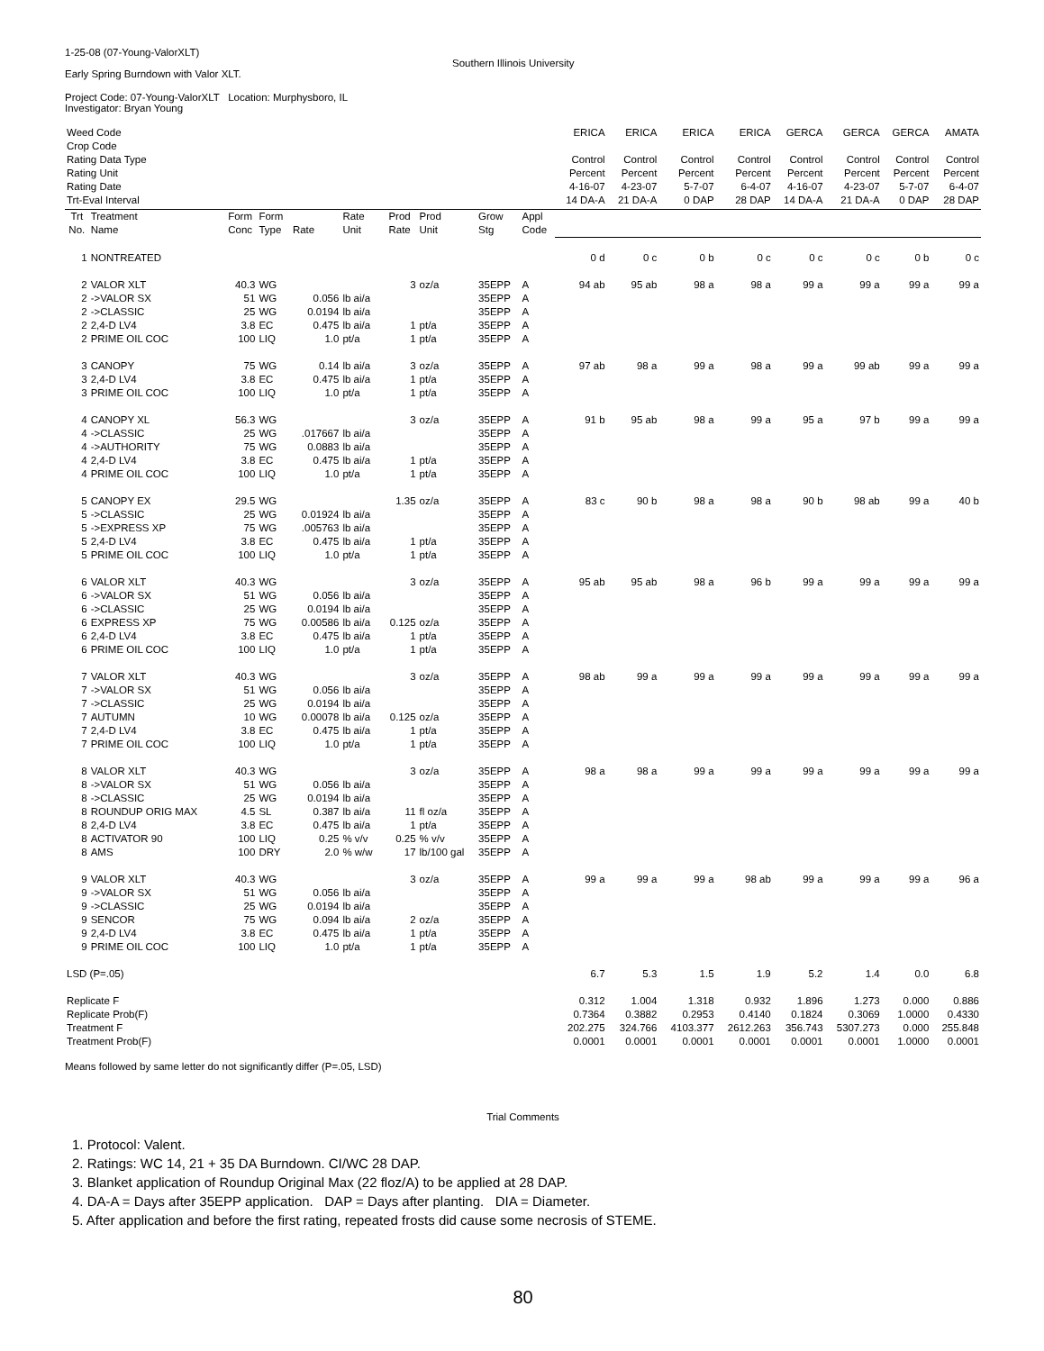1-25-08 (07-Young-ValorXLT)
Southern Illinois University
Early Spring Burndown with Valor XLT.
Project Code: 07-Young-ValorXLT Location: Murphysboro, IL
Investigator: Bryan Young
| Weed Code | | | | | | | | | | ERICA | ERICA | ERICA | ERICA | GERCA | GERCA | GERCA | AMATA |
| Crop Code | | | | | | | | | | | | | | | | | |
| Rating Data Type | | | | | | | | | | Control | Control | Control | Control | Control | Control | Control | Control |
| Rating Unit | | | | | | | | | | Percent | Percent | Percent | Percent | Percent | Percent | Percent | Percent |
| Rating Date | | | | | | | | | | 4-16-07 | 4-23-07 | 5-7-07 | 6-4-07 | 4-16-07 | 4-23-07 | 5-7-07 | 6-4-07 |
| Trt-Eval Interval | | | | | | | | | | 14 DA-A | 21 DA-A | 0 DAP | 28 DAP | 14 DA-A | 21 DA-A | 0 DAP | 28 DAP |
| Trt No. | Treatment Name | Form Conc | Form Type | Rate | Rate Unit | Prod Rate | Prod Unit | Grow Stg | Appl Code | | | | | | | | |
| 1 | NONTREATED | | | | | | | | | 0 d | 0 c | 0 b | 0 c | 0 c | 0 c | 0 b | 0 c |
| 2 | VALOR XLT | 40.3 | WG | | | 3 | oz/a | 35EPP | A | 94 ab | 95 ab | 98 a | 98 a | 99 a | 99 a | 99 a | 99 a |
| 2 | ->VALOR SX | 51 | WG | 0.056 | lb ai/a | | | 35EPP | A | | | | | | | | |
| 2 | ->CLASSIC | 25 | WG | 0.0194 | lb ai/a | | | 35EPP | A | | | | | | | | |
| 2 | 2,4-D LV4 | 3.8 | EC | 0.475 | lb ai/a | 1 | pt/a | 35EPP | A | | | | | | | | |
| 2 | PRIME OIL COC | 100 | LIQ | 1.0 | pt/a | 1 | pt/a | 35EPP | A | | | | | | | | |
| 3 | CANOPY | 75 | WG | 0.14 | lb ai/a | 3 | oz/a | 35EPP | A | 97 ab | 98 a | 99 a | 98 a | 99 a | 99 ab | 99 a | 99 a |
| 3 | 2,4-D LV4 | 3.8 | EC | 0.475 | lb ai/a | 1 | pt/a | 35EPP | A | | | | | | | | |
| 3 | PRIME OIL COC | 100 | LIQ | 1.0 | pt/a | 1 | pt/a | 35EPP | A | | | | | | | | |
| 4 | CANOPY XL | 56.3 | WG | | | 3 | oz/a | 35EPP | A | 91 b | 95 ab | 98 a | 99 a | 95 a | 97 b | 99 a | 99 a |
| 4 | ->CLASSIC | 25 | WG | .017667 | lb ai/a | | | 35EPP | A | | | | | | | | |
| 4 | ->AUTHORITY | 75 | WG | 0.0883 | lb ai/a | | | 35EPP | A | | | | | | | | |
| 4 | 2,4-D LV4 | 3.8 | EC | 0.475 | lb ai/a | 1 | pt/a | 35EPP | A | | | | | | | | |
| 4 | PRIME OIL COC | 100 | LIQ | 1.0 | pt/a | 1 | pt/a | 35EPP | A | | | | | | | | |
| 5 | CANOPY EX | 29.5 | WG | | | 1.35 | oz/a | 35EPP | A | 83 c | 90 b | 98 a | 98 a | 90 b | 98 ab | 99 a | 40 b |
| 5 | ->CLASSIC | 25 | WG | 0.01924 | lb ai/a | | | 35EPP | A | | | | | | | | |
| 5 | ->EXPRESS XP | 75 | WG | .005763 | lb ai/a | | | 35EPP | A | | | | | | | | |
| 5 | 2,4-D LV4 | 3.8 | EC | 0.475 | lb ai/a | 1 | pt/a | 35EPP | A | | | | | | | | |
| 5 | PRIME OIL COC | 100 | LIQ | 1.0 | pt/a | 1 | pt/a | 35EPP | A | | | | | | | | |
| 6 | VALOR XLT | 40.3 | WG | | | 3 | oz/a | 35EPP | A | 95 ab | 95 ab | 98 a | 96 b | 99 a | 99 a | 99 a | 99 a |
| 6 | ->VALOR SX | 51 | WG | 0.056 | lb ai/a | | | 35EPP | A | | | | | | | | |
| 6 | ->CLASSIC | 25 | WG | 0.0194 | lb ai/a | | | 35EPP | A | | | | | | | | |
| 6 | EXPRESS XP | 75 | WG | 0.00586 | lb ai/a | 0.125 | oz/a | 35EPP | A | | | | | | | | |
| 6 | 2,4-D LV4 | 3.8 | EC | 0.475 | lb ai/a | 1 | pt/a | 35EPP | A | | | | | | | | |
| 6 | PRIME OIL COC | 100 | LIQ | 1.0 | pt/a | 1 | pt/a | 35EPP | A | | | | | | | | |
| 7 | VALOR XLT | 40.3 | WG | | | 3 | oz/a | 35EPP | A | 98 ab | 99 a | 99 a | 99 a | 99 a | 99 a | 99 a | 99 a |
| 7 | ->VALOR SX | 51 | WG | 0.056 | lb ai/a | | | 35EPP | A | | | | | | | | |
| 7 | ->CLASSIC | 25 | WG | 0.0194 | lb ai/a | | | 35EPP | A | | | | | | | | |
| 7 | AUTUMN | 10 | WG | 0.00078 | lb ai/a | 0.125 | oz/a | 35EPP | A | | | | | | | | |
| 7 | 2,4-D LV4 | 3.8 | EC | 0.475 | lb ai/a | 1 | pt/a | 35EPP | A | | | | | | | | |
| 7 | PRIME OIL COC | 100 | LIQ | 1.0 | pt/a | 1 | pt/a | 35EPP | A | | | | | | | | |
| 8 | VALOR XLT | 40.3 | WG | | | 3 | oz/a | 35EPP | A | 98 a | 98 a | 99 a | 99 a | 99 a | 99 a | 99 a | 99 a |
| 8 | ->VALOR SX | 51 | WG | 0.056 | lb ai/a | | | 35EPP | A | | | | | | | | |
| 8 | ->CLASSIC | 25 | WG | 0.0194 | lb ai/a | | | 35EPP | A | | | | | | | | |
| 8 | ROUNDUP ORIG MAX | 4.5 | SL | 0.387 | lb ai/a | 11 | fl oz/a | 35EPP | A | | | | | | | | |
| 8 | 2,4-D LV4 | 3.8 | EC | 0.475 | lb ai/a | 1 | pt/a | 35EPP | A | | | | | | | | |
| 8 | ACTIVATOR 90 | 100 | LIQ | 0.25 | % v/v | 0.25 | % v/v | 35EPP | A | | | | | | | | |
| 8 | AMS | 100 | DRY | 2.0 | % w/w | 17 | lb/100 gal | 35EPP | A | | | | | | | | |
| 9 | VALOR XLT | 40.3 | WG | | | 3 | oz/a | 35EPP | A | 99 a | 99 a | 99 a | 98 ab | 99 a | 99 a | 99 a | 96 a |
| 9 | ->VALOR SX | 51 | WG | 0.056 | lb ai/a | | | 35EPP | A | | | | | | | | |
| 9 | ->CLASSIC | 25 | WG | 0.0194 | lb ai/a | | | 35EPP | A | | | | | | | | |
| 9 | SENCOR | 75 | WG | 0.094 | lb ai/a | 2 | oz/a | 35EPP | A | | | | | | | | |
| 9 | 2,4-D LV4 | 3.8 | EC | 0.475 | lb ai/a | 1 | pt/a | 35EPP | A | | | | | | | | |
| 9 | PRIME OIL COC | 100 | LIQ | 1.0 | pt/a | 1 | pt/a | 35EPP | A | | | | | | | | |
| LSD (P=.05) | | | | | | | | | | 6.7 | 5.3 | 1.5 | 1.9 | 5.2 | 1.4 | 0.0 | 6.8 |
| Replicate F | | | | | | | | | | 0.312 | 1.004 | 1.318 | 0.932 | 1.896 | 1.273 | 0.000 | 0.886 |
| Replicate Prob(F) | | | | | | | | | | 0.7364 | 0.3882 | 0.2953 | 0.4140 | 0.1824 | 0.3069 | 1.0000 | 0.4330 |
| Treatment F | | | | | | | | | | 202.275 | 324.766 | 4103.377 | 2612.263 | 356.743 | 5307.273 | 0.000 | 255.848 |
| Treatment Prob(F) | | | | | | | | | | 0.0001 | 0.0001 | 0.0001 | 0.0001 | 0.0001 | 0.0001 | 1.0000 | 0.0001 |
Means followed by same letter do not significantly differ (P=.05, LSD)
Trial Comments
1. Protocol: Valent.
2. Ratings: WC 14, 21 + 35 DA Burndown. CI/WC 28 DAP.
3. Blanket application of Roundup Original Max (22 floz/A) to be applied at 28 DAP.
4. DA-A = Days after 35EPP application. DAP = Days after planting. DIA = Diameter.
5. After application and before the first rating, repeated frosts did cause some necrosis of STEME.
80